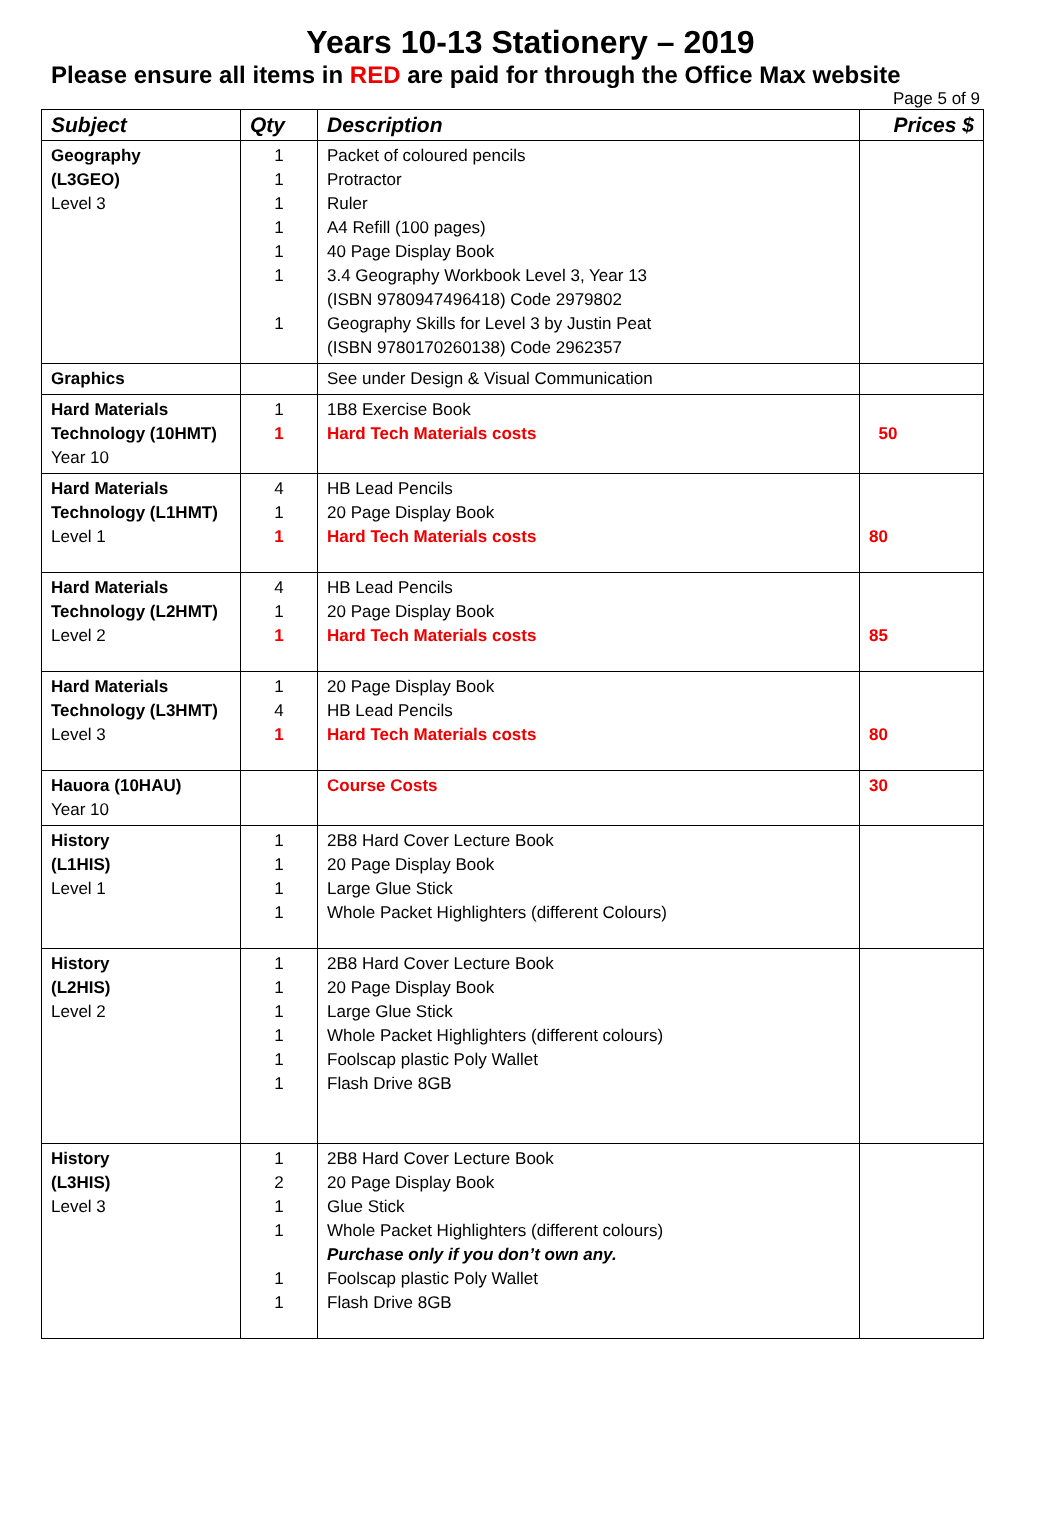Years 10-13 Stationery – 2019
Please ensure all items in RED are paid for through the Office Max website
Page 5 of 9
| Subject | Qty | Description | Prices $ |
| --- | --- | --- | --- |
| Geography (L3GEO) Level 3 | 1 1 1 1 1 1 1 | Packet of coloured pencils Protractor Ruler A4 Refill (100 pages) 40 Page Display Book 3.4 Geography Workbook Level 3, Year 13 (ISBN 9780947496418) Code 2979802 Geography Skills for Level 3 by Justin Peat (ISBN 9780170260138) Code 2962357 | |
| Graphics | | See under Design & Visual Communication | |
| Hard Materials Technology (10HMT) Year 10 | 1 1 | 1B8 Exercise Book Hard Tech Materials costs | 50 |
| Hard Materials Technology (L1HMT) Level 1 | 4 1 1 | HB Lead Pencils 20 Page Display Book Hard Tech Materials costs | 80 |
| Hard Materials Technology (L2HMT) Level 2 | 4 1 1 | HB Lead Pencils 20 Page Display Book Hard Tech Materials costs | 85 |
| Hard Materials Technology (L3HMT) Level 3 | 1 4 1 | 20 Page Display Book HB Lead Pencils Hard Tech Materials costs | 80 |
| Hauora (10HAU) Year 10 | | Course Costs | 30 |
| History (L1HIS) Level 1 | 1 1 1 1 | 2B8 Hard Cover Lecture Book 20 Page Display Book Large Glue Stick Whole Packet Highlighters (different Colours) | |
| History (L2HIS) Level 2 | 1 1 1 1 1 1 | 2B8 Hard Cover Lecture Book 20 Page Display Book Large Glue Stick Whole Packet Highlighters (different colours) Foolscap plastic Poly Wallet Flash Drive 8GB | |
| History (L3HIS) Level 3 | 1 2 1 1 1 1 | 2B8 Hard Cover Lecture Book 20 Page Display Book Glue Stick Whole Packet Highlighters (different colours) Purchase only if you don’t own any. Foolscap plastic Poly Wallet Flash Drive 8GB | |